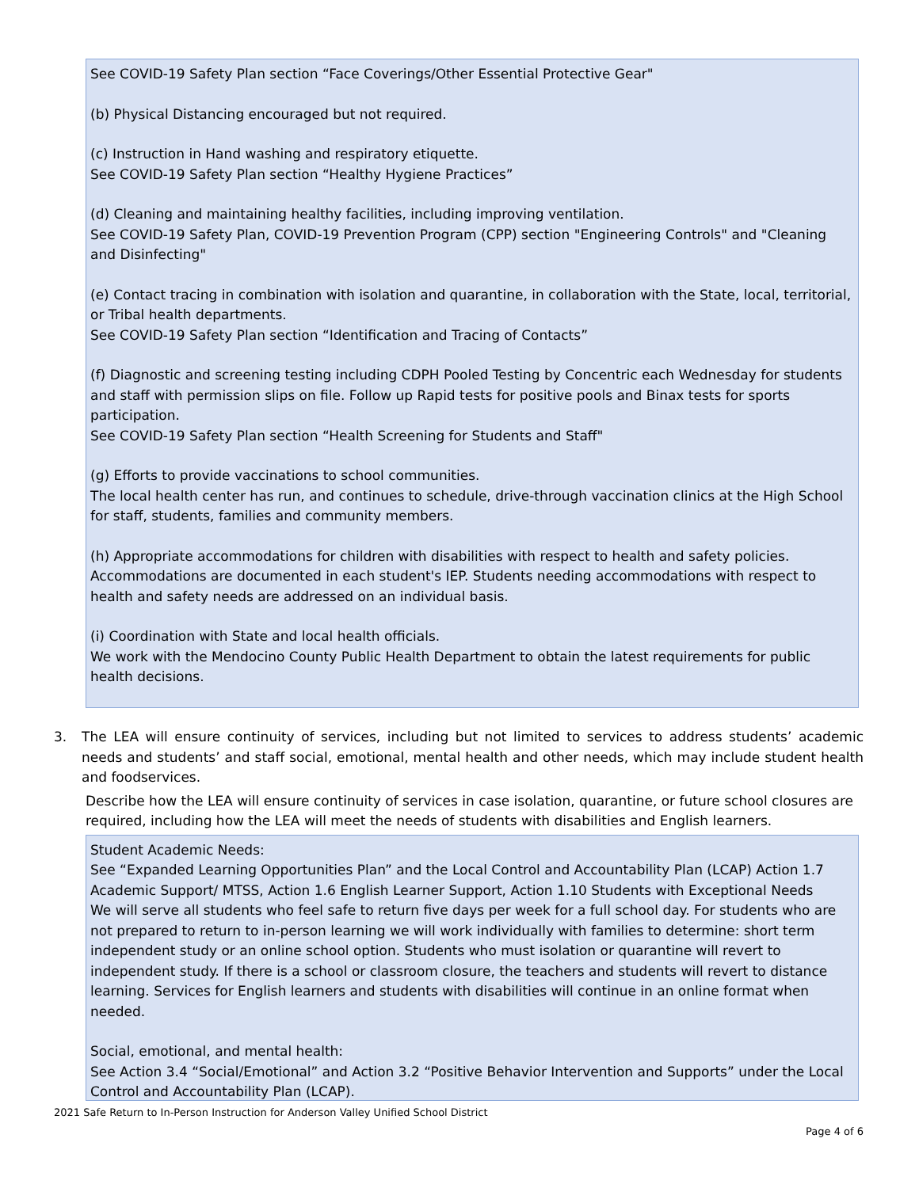See COVID-19 Safety Plan section “Face Coverings/Other Essential Protective Gear"
(b) Physical Distancing encouraged but not required.
(c) Instruction in Hand washing and respiratory etiquette.
See COVID-19 Safety Plan section “Healthy Hygiene Practices”
(d) Cleaning and maintaining healthy facilities, including improving ventilation.
See COVID-19 Safety Plan, COVID-19 Prevention Program (CPP) section "Engineering Controls" and "Cleaning and Disinfecting"
(e) Contact tracing in combination with isolation and quarantine, in collaboration with the State, local, territorial, or Tribal health departments.
See COVID-19 Safety Plan section “Identification and Tracing of Contacts”
(f) Diagnostic and screening testing including CDPH Pooled Testing by Concentric each Wednesday for students and staff with permission slips on file. Follow up Rapid tests for positive pools and Binax tests for sports participation.
See COVID-19 Safety Plan section “Health Screening for Students and Staff"
(g) Efforts to provide vaccinations to school communities.
The local health center has run, and continues to schedule, drive-through vaccination clinics at the High School for staff, students, families and community members.
(h) Appropriate accommodations for children with disabilities with respect to health and safety policies.
Accommodations are documented in each student's IEP. Students needing accommodations with respect to health and safety needs are addressed on an individual basis.
(i) Coordination with State and local health officials.
We work with the Mendocino County Public Health Department to obtain the latest requirements for public health decisions.
3. The LEA will ensure continuity of services, including but not limited to services to address students’ academic needs and students’ and staff social, emotional, mental health and other needs, which may include student health and foodservices.
Describe how the LEA will ensure continuity of services in case isolation, quarantine, or future school closures are required, including how the LEA will meet the needs of students with disabilities and English learners.
Student Academic Needs:
See “Expanded Learning Opportunities Plan” and the Local Control and Accountability Plan (LCAP) Action 1.7 Academic Support/ MTSS, Action 1.6 English Learner Support, Action 1.10 Students with Exceptional Needs
We will serve all students who feel safe to return five days per week for a full school day. For students who are not prepared to return to in-person learning we will work individually with families to determine: short term independent study or an online school option. Students who must isolation or quarantine will revert to independent study. If there is a school or classroom closure, the teachers and students will revert to distance learning. Services for English learners and students with disabilities will continue in an online format when needed.
Social, emotional, and mental health:
See Action 3.4 “Social/Emotional” and Action 3.2 “Positive Behavior Intervention and Supports” under the Local Control and Accountability Plan (LCAP).
2021 Safe Return to In-Person Instruction for Anderson Valley Unified School District
Page 4 of 6